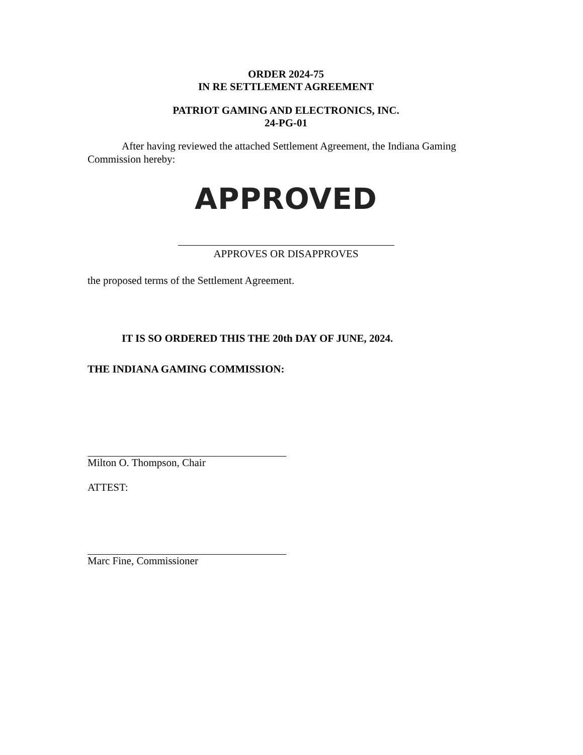ORDER 2024-75
IN RE SETTLEMENT AGREEMENT
PATRIOT GAMING AND ELECTRONICS, INC.
24-PG-01
After having reviewed the attached Settlement Agreement, the Indiana Gaming Commission hereby:
APPROVED
APPROVES OR DISAPPROVES
the proposed terms of the Settlement Agreement.
IT IS SO ORDERED THIS THE 20th DAY OF JUNE, 2024.
THE INDIANA GAMING COMMISSION:
Milton O. Thompson, Chair
ATTEST:
Marc Fine, Commissioner